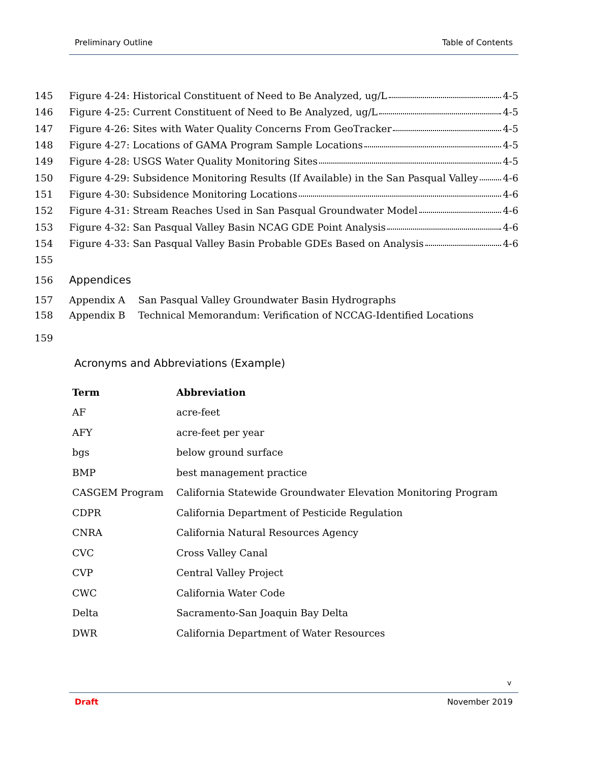Preliminary Outline Table of Contents
145 Figure 4-24: Historical Constituent of Need to Be Analyzed, ug/L 4-5
146 Figure 4-25: Current Constituent of Need to Be Analyzed, ug/L 4-5
147 Figure 4-26: Sites with Water Quality Concerns From GeoTracker 4-5
148 Figure 4-27: Locations of GAMA Program Sample Locations 4-5
149 Figure 4-28: USGS Water Quality Monitoring Sites 4-5
150 Figure 4-29: Subsidence Monitoring Results (If Available) in the San Pasqual Valley 4-6
151 Figure 4-30: Subsidence Monitoring Locations 4-6
152 Figure 4-31: Stream Reaches Used in San Pasqual Groundwater Model 4-6
153 Figure 4-32: San Pasqual Valley Basin NCAG GDE Point Analysis 4-6
154 Figure 4-33: San Pasqual Valley Basin Probable GDEs Based on Analysis 4-6
155
156 Appendices
157 Appendix A San Pasqual Valley Groundwater Basin Hydrographs
158 Appendix B Technical Memorandum: Verification of NCCAG-Identified Locations
159
Acronyms and Abbreviations (Example)
| Term | Abbreviation |
| --- | --- |
| AF | acre-feet |
| AFY | acre-feet per year |
| bgs | below ground surface |
| BMP | best management practice |
| CASGEM Program | California Statewide Groundwater Elevation Monitoring Program |
| CDPR | California Department of Pesticide Regulation |
| CNRA | California Natural Resources Agency |
| CVC | Cross Valley Canal |
| CVP | Central Valley Project |
| CWC | California Water Code |
| Delta | Sacramento-San Joaquin Bay Delta |
| DWR | California Department of Water Resources |
v
Draft November 2019